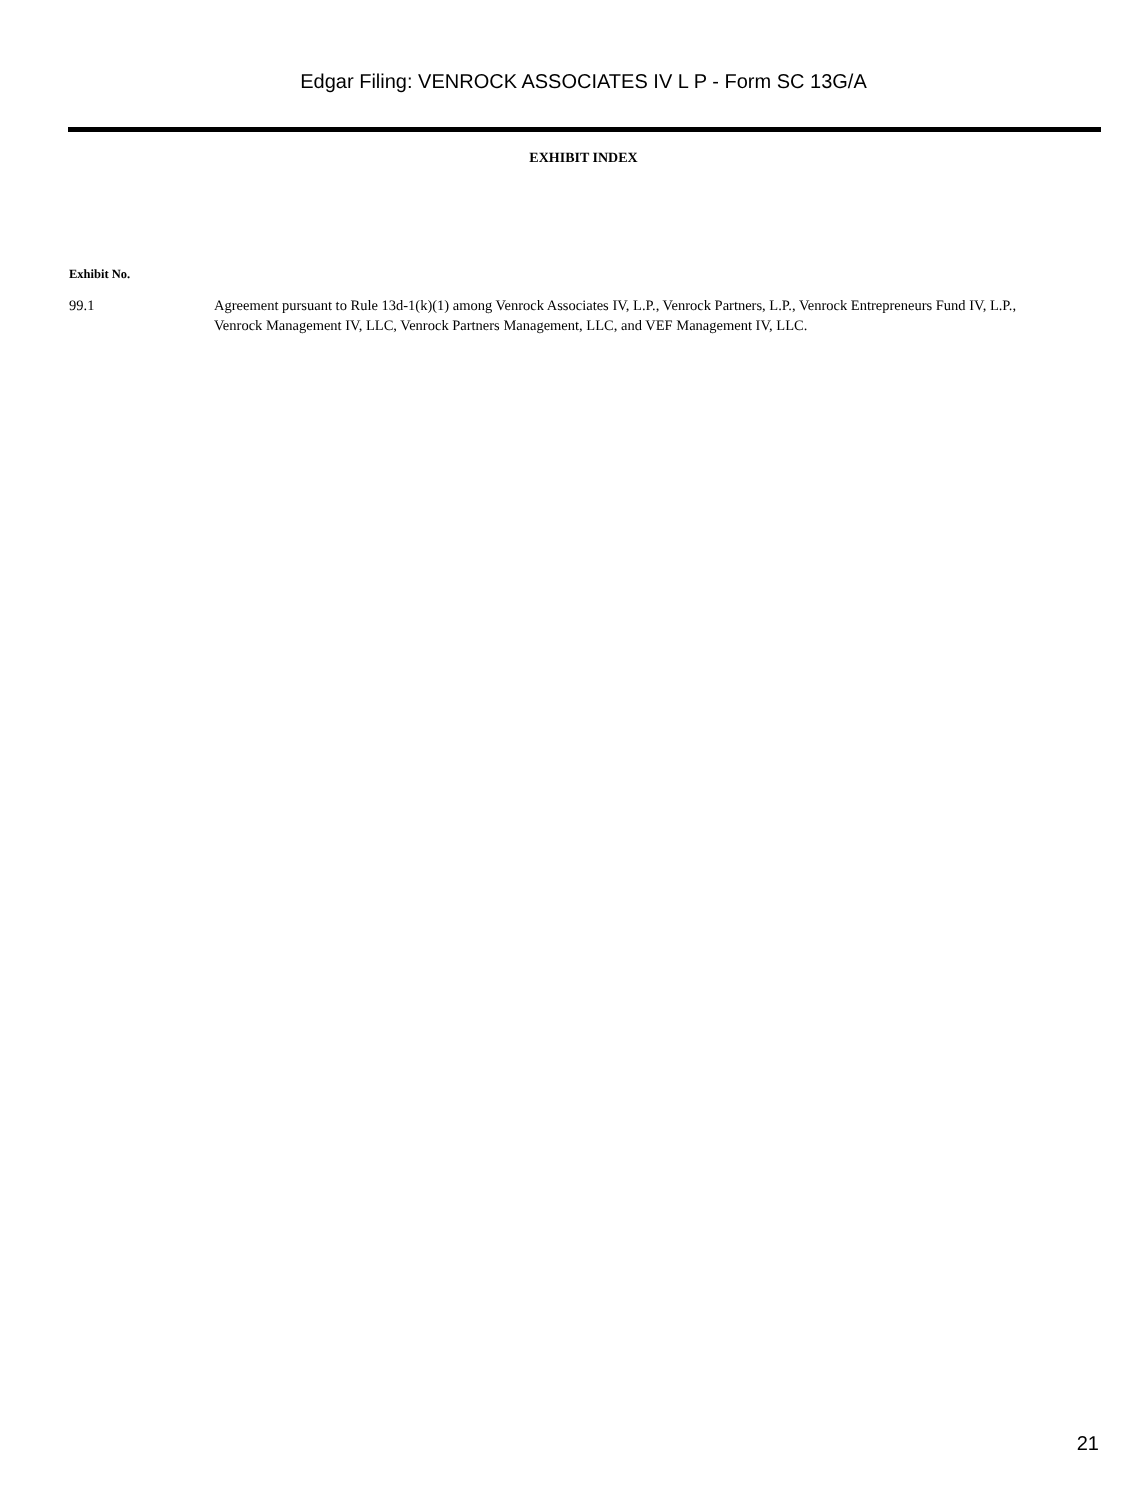Edgar Filing: VENROCK ASSOCIATES IV L P - Form SC 13G/A
EXHIBIT INDEX
| Exhibit No. | |
| --- | --- |
| 99.1 | Agreement pursuant to Rule 13d-1(k)(1) among Venrock Associates IV, L.P., Venrock Partners, L.P., Venrock Entrepreneurs Fund IV, L.P., Venrock Management IV, LLC, Venrock Partners Management, LLC, and VEF Management IV, LLC. |
21